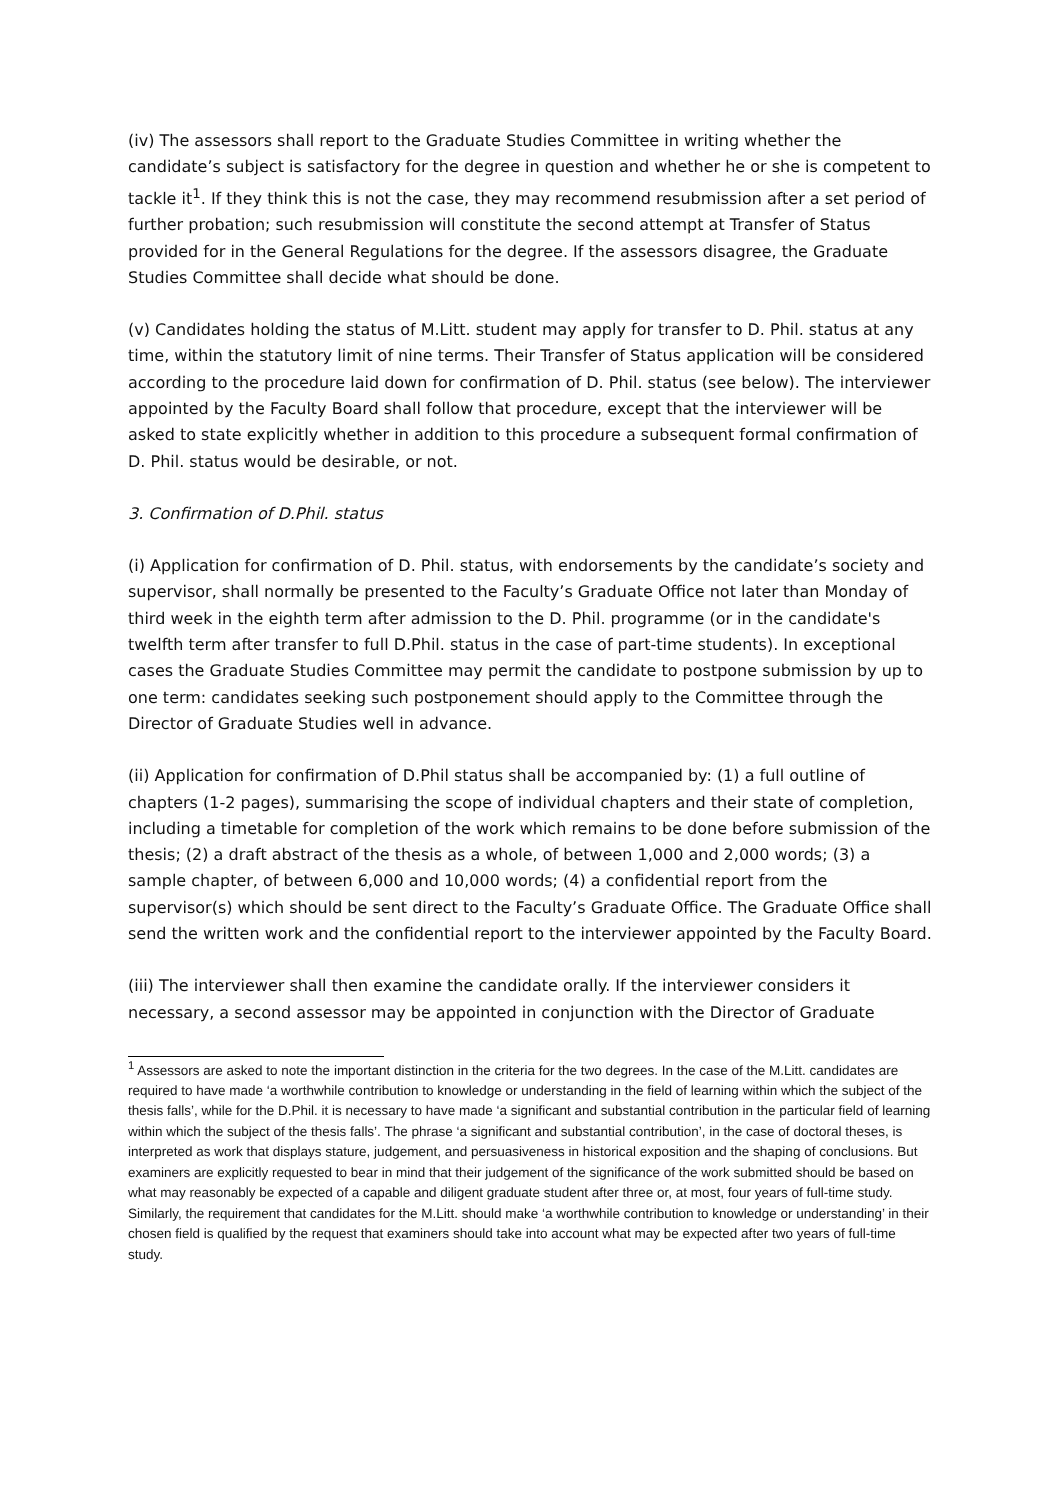(iv) The assessors shall report to the Graduate Studies Committee in writing whether the candidate’s subject is satisfactory for the degree in question and whether he or she is competent to tackle it<sup>1</sup>. If they think this is not the case, they may recommend resubmission after a set period of further probation; such resubmission will constitute the second attempt at Transfer of Status provided for in the General Regulations for the degree. If the assessors disagree, the Graduate Studies Committee shall decide what should be done.
(v) Candidates holding the status of M.Litt. student may apply for transfer to D. Phil. status at any time, within the statutory limit of nine terms. Their Transfer of Status application will be considered according to the procedure laid down for confirmation of D. Phil. status (see below). The interviewer appointed by the Faculty Board shall follow that procedure, except that the interviewer will be asked to state explicitly whether in addition to this procedure a subsequent formal confirmation of D. Phil. status would be desirable, or not.
3. Confirmation of D.Phil. status
(i) Application for confirmation of D. Phil. status, with endorsements by the candidate’s society and supervisor, shall normally be presented to the Faculty’s Graduate Office not later than Monday of third week in the eighth term after admission to the D. Phil. programme (or in the candidate's twelfth term after transfer to full D.Phil. status in the case of part-time students). In exceptional cases the Graduate Studies Committee may permit the candidate to postpone submission by up to one term: candidates seeking such postponement should apply to the Committee through the Director of Graduate Studies well in advance.
(ii) Application for confirmation of D.Phil status shall be accompanied by: (1) a full outline of chapters (1-2 pages), summarising the scope of individual chapters and their state of completion, including a timetable for completion of the work which remains to be done before submission of the thesis; (2) a draft abstract of the thesis as a whole, of between 1,000 and 2,000 words; (3) a sample chapter, of between 6,000 and 10,000 words; (4) a confidential report from the supervisor(s) which should be sent direct to the Faculty’s Graduate Office. The Graduate Office shall send the written work and the confidential report to the interviewer appointed by the Faculty Board.
(iii) The interviewer shall then examine the candidate orally. If the interviewer considers it necessary, a second assessor may be appointed in conjunction with the Director of Graduate
<sup>1</sup> Assessors are asked to note the important distinction in the criteria for the two degrees. In the case of the M.Litt. candidates are required to have made ‘a worthwhile contribution to knowledge or understanding in the field of learning within which the subject of the thesis falls’, while for the D.Phil. it is necessary to have made ‘a significant and substantial contribution in the particular field of learning within which the subject of the thesis falls’. The phrase ‘a significant and substantial contribution’, in the case of doctoral theses, is interpreted as work that displays stature, judgement, and persuasiveness in historical exposition and the shaping of conclusions. But examiners are explicitly requested to bear in mind that their judgement of the significance of the work submitted should be based on what may reasonably be expected of a capable and diligent graduate student after three or, at most, four years of full-time study. Similarly, the requirement that candidates for the M.Litt. should make ‘a worthwhile contribution to knowledge or understanding’ in their chosen field is qualified by the request that examiners should take into account what may be expected after two years of full-time study.